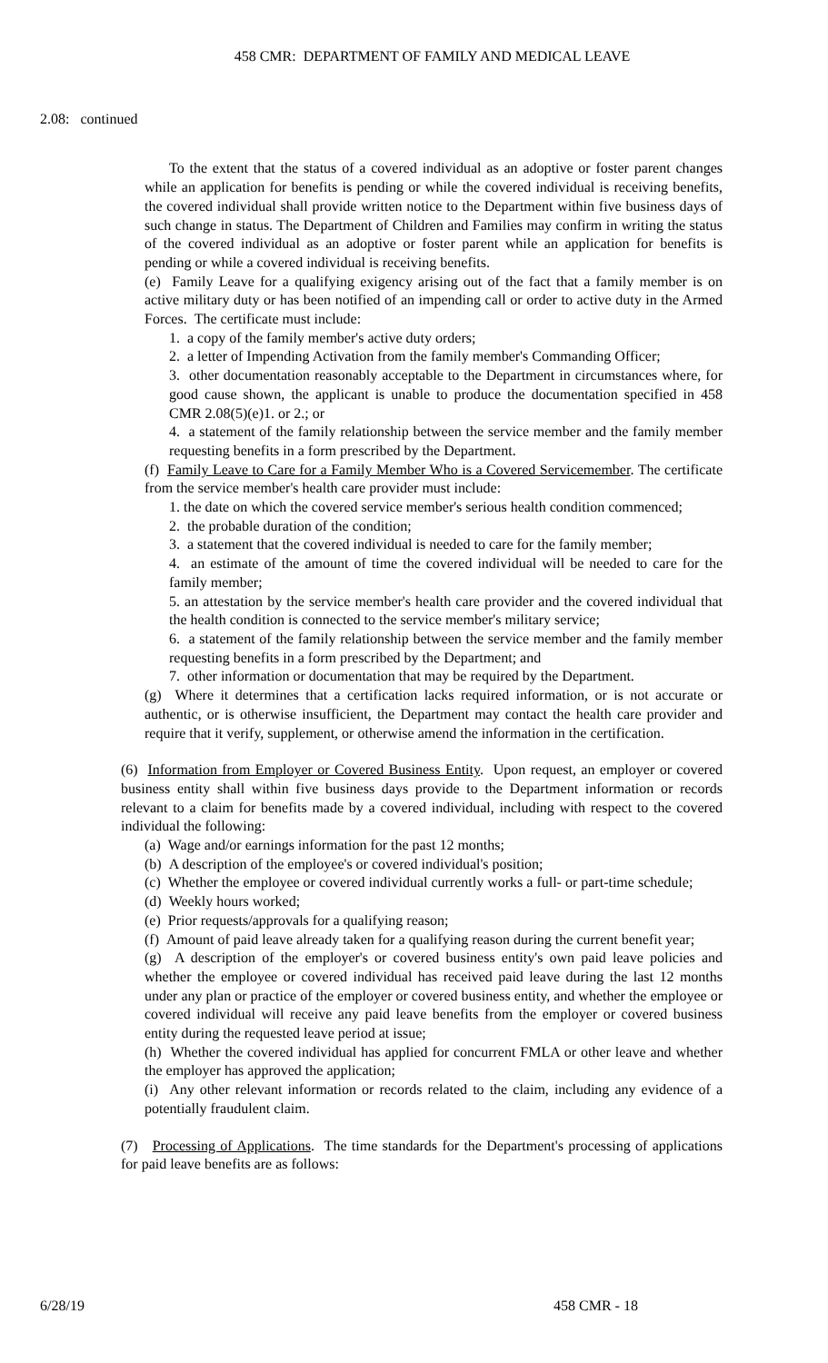458 CMR: DEPARTMENT OF FAMILY AND MEDICAL LEAVE
2.08: continued
To the extent that the status of a covered individual as an adoptive or foster parent changes while an application for benefits is pending or while the covered individual is receiving benefits, the covered individual shall provide written notice to the Department within five business days of such change in status. The Department of Children and Families may confirm in writing the status of the covered individual as an adoptive or foster parent while an application for benefits is pending or while a covered individual is receiving benefits.
(e) Family Leave for a qualifying exigency arising out of the fact that a family member is on active military duty or has been notified of an impending call or order to active duty in the Armed Forces. The certificate must include:
1. a copy of the family member's active duty orders;
2. a letter of Impending Activation from the family member's Commanding Officer;
3. other documentation reasonably acceptable to the Department in circumstances where, for good cause shown, the applicant is unable to produce the documentation specified in 458 CMR 2.08(5)(e)1. or 2.; or
4. a statement of the family relationship between the service member and the family member requesting benefits in a form prescribed by the Department.
(f) Family Leave to Care for a Family Member Who is a Covered Servicemember. The certificate from the service member's health care provider must include:
1. the date on which the covered service member's serious health condition commenced;
2. the probable duration of the condition;
3. a statement that the covered individual is needed to care for the family member;
4. an estimate of the amount of time the covered individual will be needed to care for the family member;
5. an attestation by the service member's health care provider and the covered individual that the health condition is connected to the service member's military service;
6. a statement of the family relationship between the service member and the family member requesting benefits in a form prescribed by the Department; and
7. other information or documentation that may be required by the Department.
(g) Where it determines that a certification lacks required information, or is not accurate or authentic, or is otherwise insufficient, the Department may contact the health care provider and require that it verify, supplement, or otherwise amend the information in the certification.
(6) Information from Employer or Covered Business Entity. Upon request, an employer or covered business entity shall within five business days provide to the Department information or records relevant to a claim for benefits made by a covered individual, including with respect to the covered individual the following:
(a) Wage and/or earnings information for the past 12 months;
(b) A description of the employee's or covered individual's position;
(c) Whether the employee or covered individual currently works a full- or part-time schedule;
(d) Weekly hours worked;
(e) Prior requests/approvals for a qualifying reason;
(f) Amount of paid leave already taken for a qualifying reason during the current benefit year;
(g) A description of the employer's or covered business entity's own paid leave policies and whether the employee or covered individual has received paid leave during the last 12 months under any plan or practice of the employer or covered business entity, and whether the employee or covered individual will receive any paid leave benefits from the employer or covered business entity during the requested leave period at issue;
(h) Whether the covered individual has applied for concurrent FMLA or other leave and whether the employer has approved the application;
(i) Any other relevant information or records related to the claim, including any evidence of a potentially fraudulent claim.
(7) Processing of Applications. The time standards for the Department's processing of applications for paid leave benefits are as follows:
6/28/19 458 CMR - 18